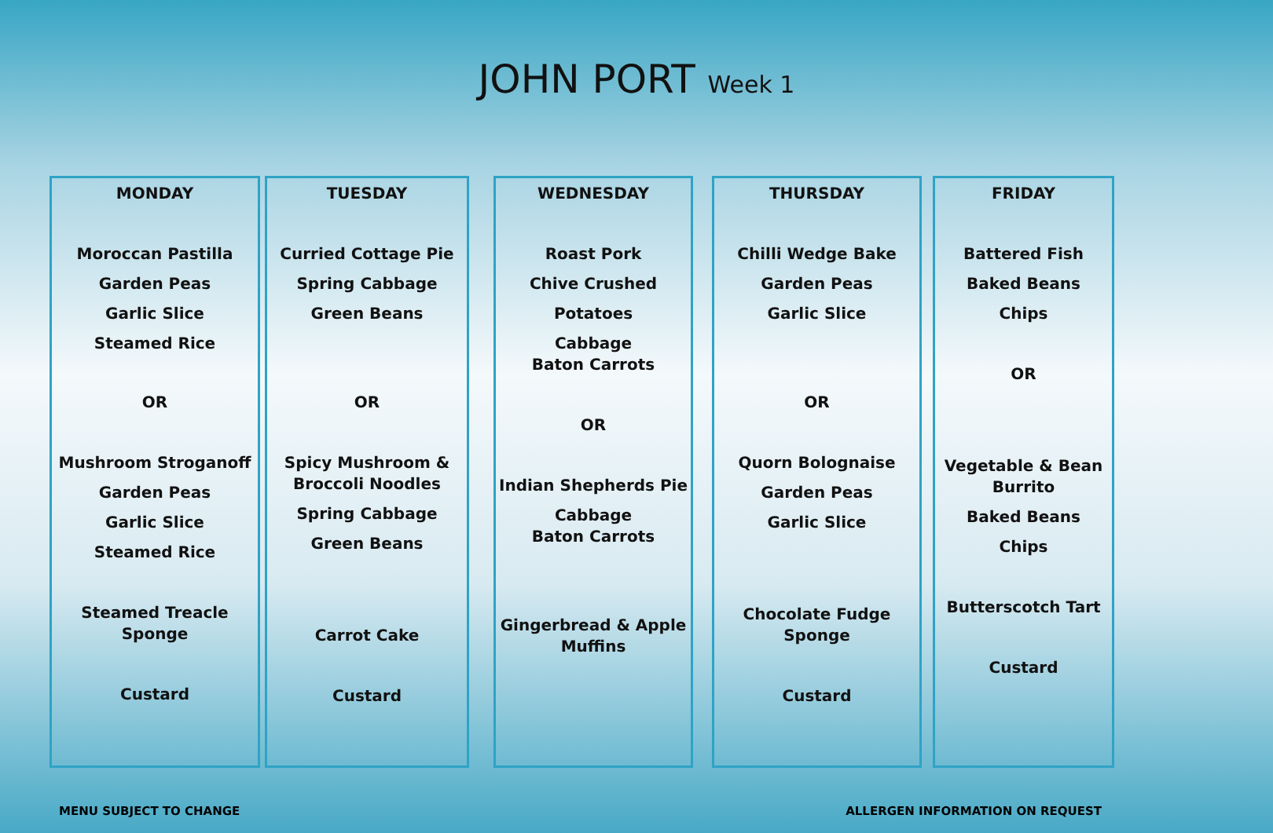JOHN PORT Week 1
MONDAY
Moroccan Pastilla
Garden Peas
Garlic Slice
Steamed Rice
OR
Mushroom Stroganoff
Garden Peas
Garlic Slice
Steamed Rice
Steamed Treacle Sponge
Custard
TUESDAY
Curried Cottage Pie
Spring Cabbage
Green Beans
OR
Spicy Mushroom & Broccoli Noodles
Spring Cabbage
Green Beans
Carrot Cake
Custard
WEDNESDAY
Roast Pork
Chive Crushed
Potatoes
Cabbage
Baton Carrots
OR
Indian Shepherds Pie
Cabbage
Baton Carrots
Gingerbread & Apple Muffins
THURSDAY
Chilli Wedge Bake
Garden Peas
Garlic Slice
OR
Quorn Bolognaise
Garden Peas
Garlic Slice
Chocolate Fudge Sponge
Custard
FRIDAY
Battered Fish
Baked Beans
Chips
OR
Vegetable & Bean Burrito
Baked Beans
Chips
Butterscotch Tart
Custard
MENU SUBJECT TO CHANGE
ALLERGEN INFORMATION ON REQUEST